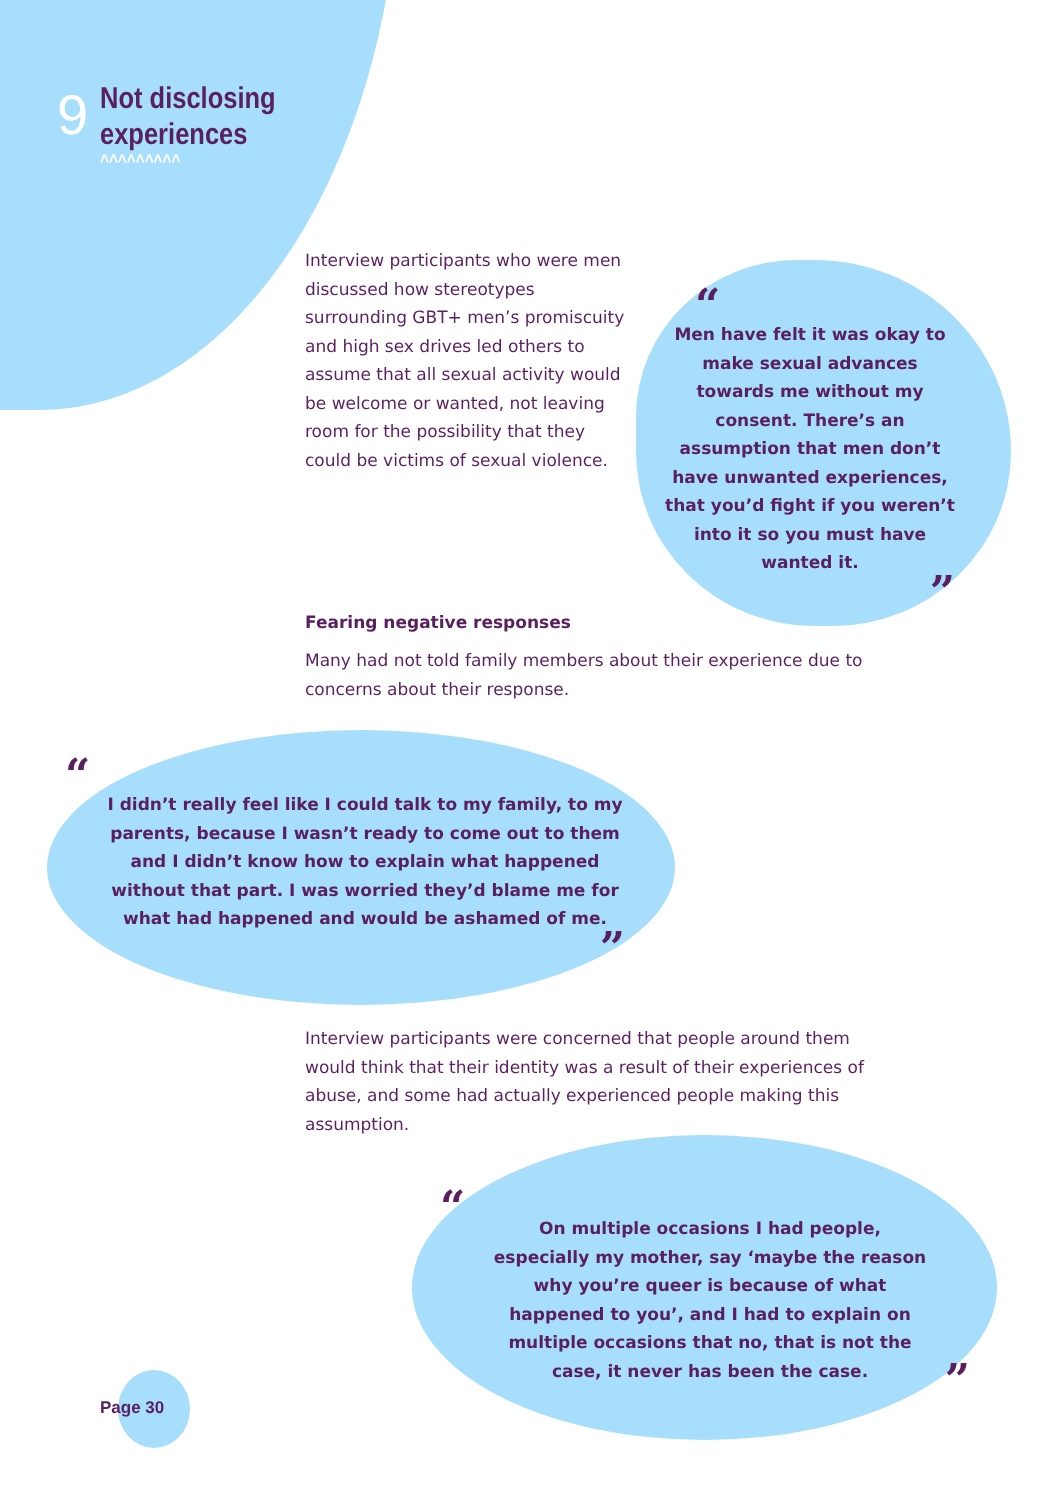9
Not disclosing
experiences
^^^^^^^^^
Interview participants who were men discussed how stereotypes surrounding GBT+ men’s promiscuity and high sex drives led others to assume that all sexual activity would be welcome or wanted, not leaving room for the possibility that they could be victims of sexual violence.
“
Men have felt it was okay to make sexual advances towards me without my consent. There’s an assumption that men don’t have unwanted experiences, that you’d fight if you weren’t into it so you must have wanted it.
”
Fearing negative responses
Many had not told family members about their experience due to concerns about their response.
“
I didn’t really feel like I could talk to my family, to my parents, because I wasn’t ready to come out to them and I didn’t know how to explain what happened without that part. I was worried they’d blame me for what had happened and would be ashamed of me.
”
Interview participants were concerned that people around them would think that their identity was a result of their experiences of abuse, and some had actually experienced people making this assumption.
“
On multiple occasions I had people, especially my mother, say ‘maybe the reason why you’re queer is because of what happened to you’, and I had to explain on multiple occasions that no, that is not the case, it never has been the case.
”
Page 30